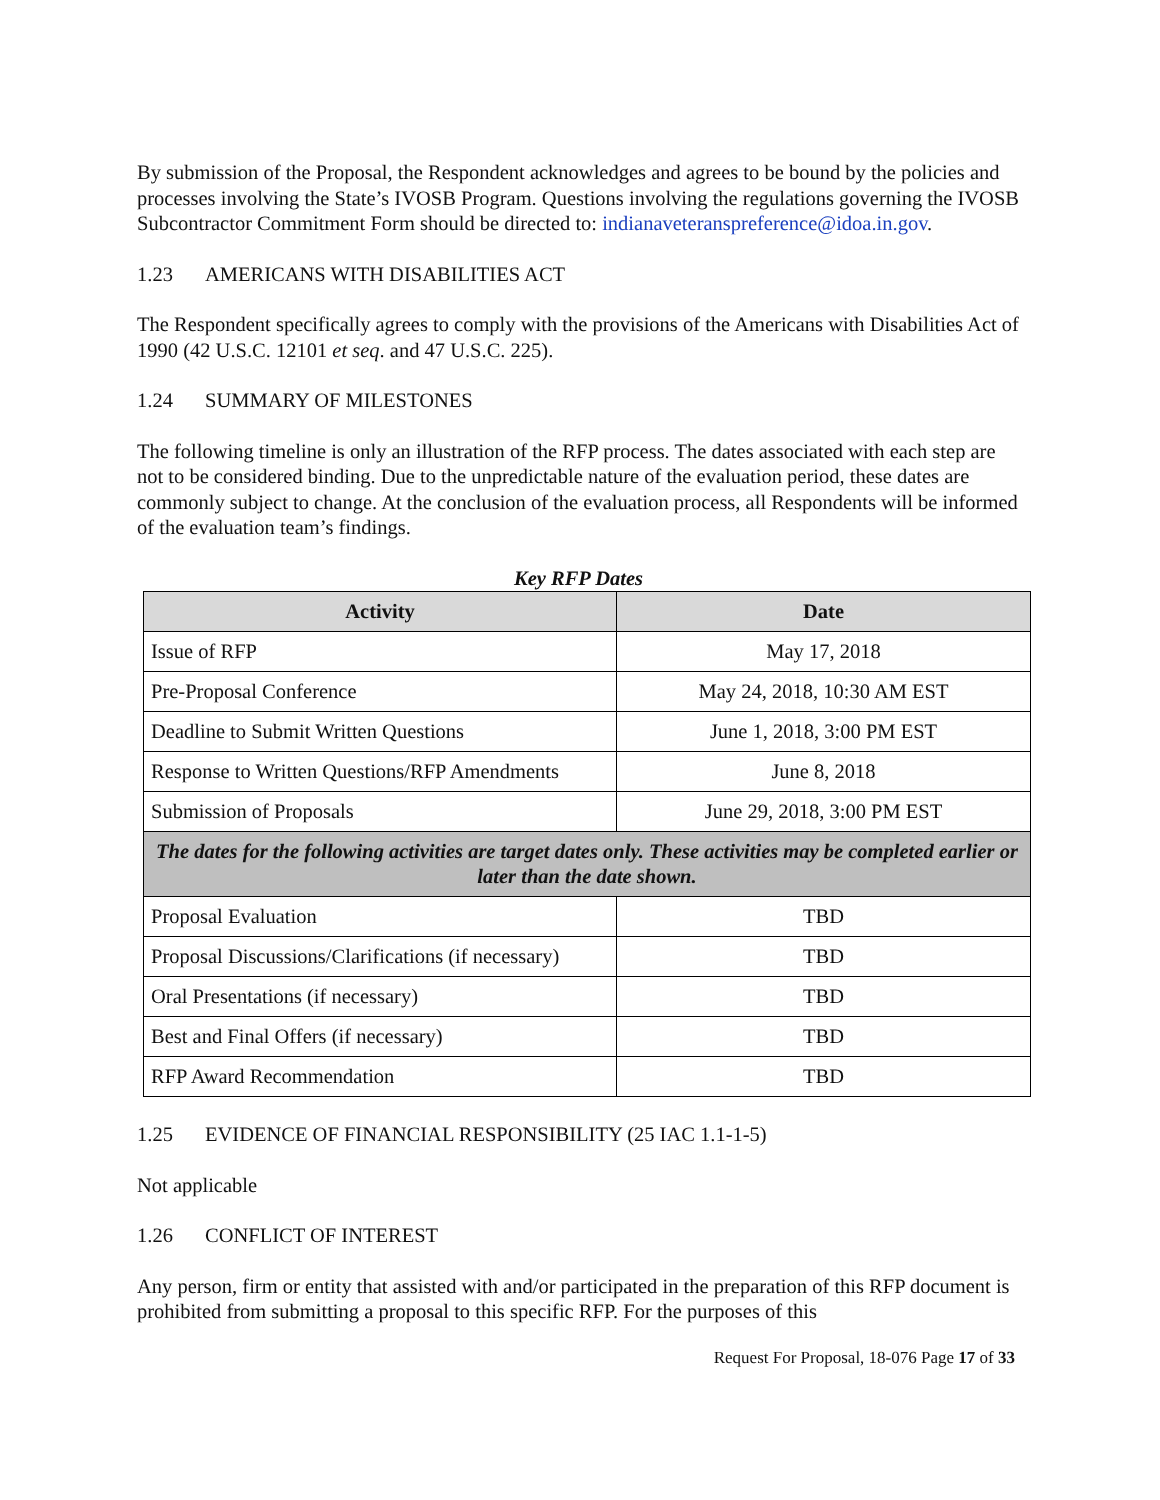By submission of the Proposal, the Respondent acknowledges and agrees to be bound by the policies and processes involving the State’s IVOSB Program. Questions involving the regulations governing the IVOSB Subcontractor Commitment Form should be directed to: indianaveteranspreference@idoa.in.gov.
1.23 AMERICANS WITH DISABILITIES ACT
The Respondent specifically agrees to comply with the provisions of the Americans with Disabilities Act of 1990 (42 U.S.C. 12101 et seq. and 47 U.S.C. 225).
1.24 SUMMARY OF MILESTONES
The following timeline is only an illustration of the RFP process. The dates associated with each step are not to be considered binding. Due to the unpredictable nature of the evaluation period, these dates are commonly subject to change. At the conclusion of the evaluation process, all Respondents will be informed of the evaluation team’s findings.
Key RFP Dates
| Activity | Date |
| --- | --- |
| Issue of RFP | May 17, 2018 |
| Pre-Proposal Conference | May 24, 2018, 10:30 AM EST |
| Deadline to Submit Written Questions | June 1, 2018, 3:00 PM EST |
| Response to Written Questions/RFP Amendments | June 8, 2018 |
| Submission of Proposals | June 29, 2018, 3:00 PM EST |
| The dates for the following activities are target dates only. These activities may be completed earlier or later than the date shown. | |
| Proposal Evaluation | TBD |
| Proposal Discussions/Clarifications (if necessary) | TBD |
| Oral Presentations (if necessary) | TBD |
| Best and Final Offers (if necessary) | TBD |
| RFP Award Recommendation | TBD |
1.25 EVIDENCE OF FINANCIAL RESPONSIBILITY (25 IAC 1.1-1-5)
Not applicable
1.26 CONFLICT OF INTEREST
Any person, firm or entity that assisted with and/or participated in the preparation of this RFP document is prohibited from submitting a proposal to this specific RFP. For the purposes of this
Request For Proposal, 18-076 Page 17 of 33